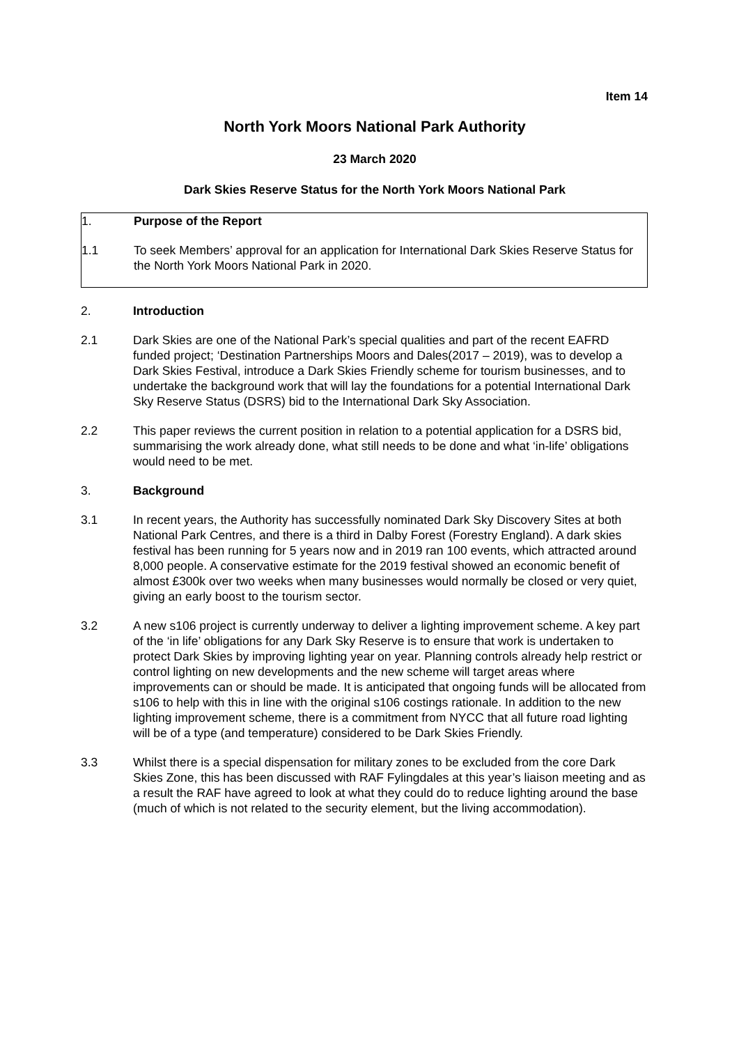Item 14
North York Moors National Park Authority
23 March 2020
Dark Skies Reserve Status for the North York Moors National Park
1. Purpose of the Report
1.1 To seek Members’ approval for an application for International Dark Skies Reserve Status for the North York Moors National Park in 2020.
2. Introduction
2.1 Dark Skies are one of the National Park’s special qualities and part of the recent EAFRD funded project; ‘Destination Partnerships Moors and Dales(2017 – 2019), was to develop a Dark Skies Festival, introduce a Dark Skies Friendly scheme for tourism businesses, and to undertake the background work that will lay the foundations for a potential International Dark Sky Reserve Status (DSRS) bid to the International Dark Sky Association.
2.2 This paper reviews the current position in relation to a potential application for a DSRS bid, summarising the work already done, what still needs to be done and what ‘in-life’ obligations would need to be met.
3. Background
3.1 In recent years, the Authority has successfully nominated Dark Sky Discovery Sites at both National Park Centres, and there is a third in Dalby Forest (Forestry England). A dark skies festival has been running for 5 years now and in 2019 ran 100 events, which attracted around 8,000 people. A conservative estimate for the 2019 festival showed an economic benefit of almost £300k over two weeks when many businesses would normally be closed or very quiet, giving an early boost to the tourism sector.
3.2 A new s106 project is currently underway to deliver a lighting improvement scheme. A key part of the ‘in life’ obligations for any Dark Sky Reserve is to ensure that work is undertaken to protect Dark Skies by improving lighting year on year. Planning controls already help restrict or control lighting on new developments and the new scheme will target areas where improvements can or should be made. It is anticipated that ongoing funds will be allocated from s106 to help with this in line with the original s106 costings rationale. In addition to the new lighting improvement scheme, there is a commitment from NYCC that all future road lighting will be of a type (and temperature) considered to be Dark Skies Friendly.
3.3 Whilst there is a special dispensation for military zones to be excluded from the core Dark Skies Zone, this has been discussed with RAF Fylingdales at this year’s liaison meeting and as a result the RAF have agreed to look at what they could do to reduce lighting around the base (much of which is not related to the security element, but the living accommodation).